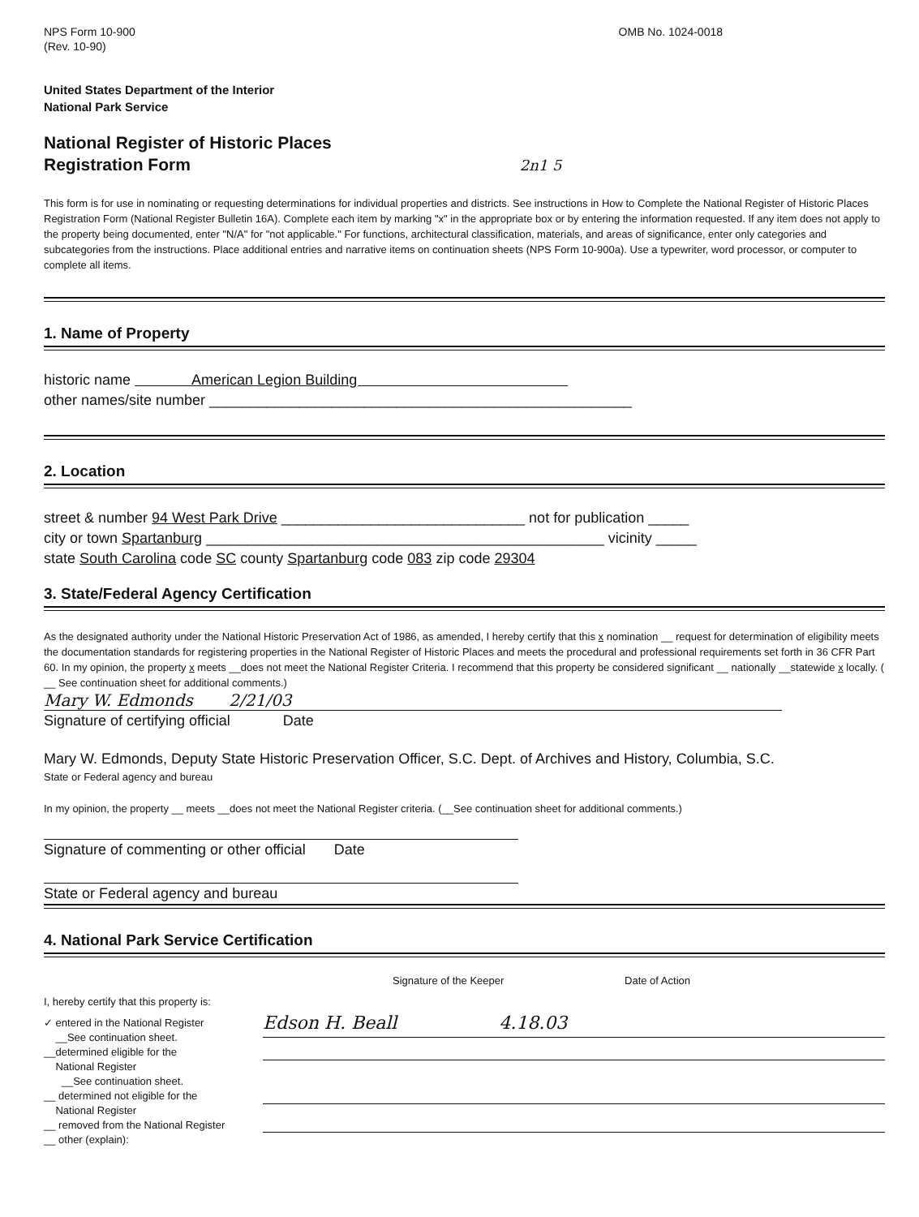NPS Form 10-900
(Rev. 10-90)
OMB No. 1024-0018
United States Department of the Interior
National Park Service
National Register of Historic Places
Registration Form 2n1 5
This form is for use in nominating or requesting determinations for individual properties and districts. See instructions in How to Complete the National Register of Historic Places Registration Form (National Register Bulletin 16A). Complete each item by marking "x" in the appropriate box or by entering the information requested. If any item does not apply to the property being documented, enter "N/A" for "not applicable." For functions, architectural classification, materials, and areas of significance, enter only categories and subcategories from the instructions. Place additional entries and narrative items on continuation sheets (NPS Form 10-900a). Use a typewriter, word processor, or computer to complete all items.
1. Name of Property
historic name American Legion Building
other names/site number ____________________________________________________
2. Location
street & number 94 West Park Drive ______________________________ not for publication _____
city or town Spartanburg _________________________________________________ vicinity _____
state South Carolina code SC county Spartanburg code 083 zip code 29304
3. State/Federal Agency Certification
As the designated authority under the National Historic Preservation Act of 1986, as amended, I hereby certify that this x nomination __ request for determination of eligibility meets the documentation standards for registering properties in the National Register of Historic Places and meets the procedural and professional requirements set forth in 36 CFR Part 60. In my opinion, the property x meets __does not meet the National Register Criteria. I recommend that this property be considered significant __ nationally __statewide x locally. ( __ See continuation sheet for additional comments.)
Mary W. Edmonds 2/21/03
Signature of certifying official Date
Mary W. Edmonds, Deputy State Historic Preservation Officer, S.C. Dept. of Archives and History, Columbia, S.C.
State or Federal agency and bureau
In my opinion, the property __ meets __does not meet the National Register criteria. (__See continuation sheet for additional comments.)
Signature of commenting or other official Date
State or Federal agency and bureau
4. National Park Service Certification
Signature of the Keeper Date of Action
I, hereby certify that this property is:
✓ entered in the National Register
__See continuation sheet.
Edson H. Beall 4.18.03
__determined eligible for the
National Register
__See continuation sheet.
__ determined not eligible for the
National Register
__ removed from the National Register
__ other (explain):